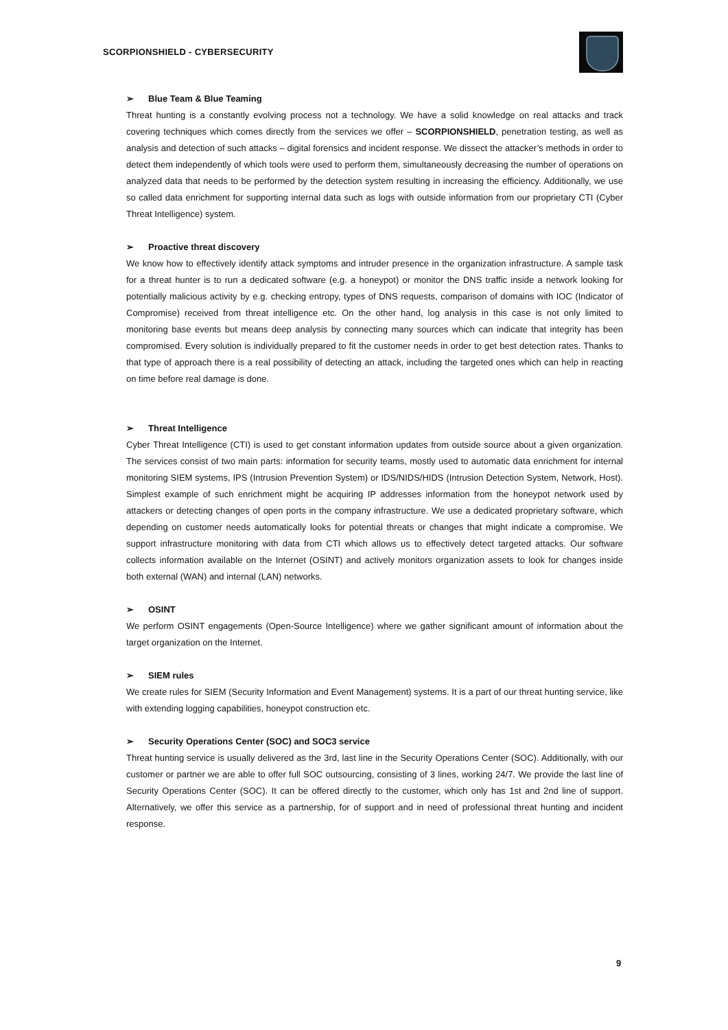SCORPIONSHIELD - CYBERSECURITY
➢ Blue Team & Blue Teaming
Threat hunting is a constantly evolving process not a technology. We have a solid knowledge on real attacks and track covering techniques which comes directly from the services we offer – SCORPIONSHIELD, penetration testing, as well as analysis and detection of such attacks – digital forensics and incident response. We dissect the attacker’s methods in order to detect them independently of which tools were used to perform them, simultaneously decreasing the number of operations on analyzed data that needs to be performed by the detection system resulting in increasing the efficiency. Additionally, we use so called data enrichment for supporting internal data such as logs with outside information from our proprietary CTI (Cyber Threat Intelligence) system.
➢ Proactive threat discovery
We know how to effectively identify attack symptoms and intruder presence in the organization infrastructure. A sample task for a threat hunter is to run a dedicated software (e.g. a honeypot) or monitor the DNS traffic inside a network looking for potentially malicious activity by e.g. checking entropy, types of DNS requests, comparison of domains with IOC (Indicator of Compromise) received from threat intelligence etc. On the other hand, log analysis in this case is not only limited to monitoring base events but means deep analysis by connecting many sources which can indicate that integrity has been compromised. Every solution is individually prepared to fit the customer needs in order to get best detection rates. Thanks to that type of approach there is a real possibility of detecting an attack, including the targeted ones which can help in reacting on time before real damage is done.
➢ Threat Intelligence
Cyber Threat Intelligence (CTI) is used to get constant information updates from outside source about a given organization. The services consist of two main parts: information for security teams, mostly used to automatic data enrichment for internal monitoring SIEM systems, IPS (Intrusion Prevention System) or IDS/NIDS/HIDS (Intrusion Detection System, Network, Host). Simplest example of such enrichment might be acquiring IP addresses information from the honeypot network used by attackers or detecting changes of open ports in the company infrastructure. We use a dedicated proprietary software, which depending on customer needs automatically looks for potential threats or changes that might indicate a compromise. We support infrastructure monitoring with data from CTI which allows us to effectively detect targeted attacks. Our software collects information available on the Internet (OSINT) and actively monitors organization assets to look for changes inside both external (WAN) and internal (LAN) networks.
➢ OSINT
We perform OSINT engagements (Open-Source Intelligence) where we gather significant amount of information about the target organization on the Internet.
➢ SIEM rules
We create rules for SIEM (Security Information and Event Management) systems. It is a part of our threat hunting service, like with extending logging capabilities, honeypot construction etc.
➢ Security Operations Center (SOC) and SOC3 service
Threat hunting service is usually delivered as the 3rd, last line in the Security Operations Center (SOC). Additionally, with our customer or partner we are able to offer full SOC outsourcing, consisting of 3 lines, working 24/7. We provide the last line of Security Operations Center (SOC). It can be offered directly to the customer, which only has 1st and 2nd line of support. Alternatively, we offer this service as a partnership, for of support and in need of professional threat hunting and incident response.
9